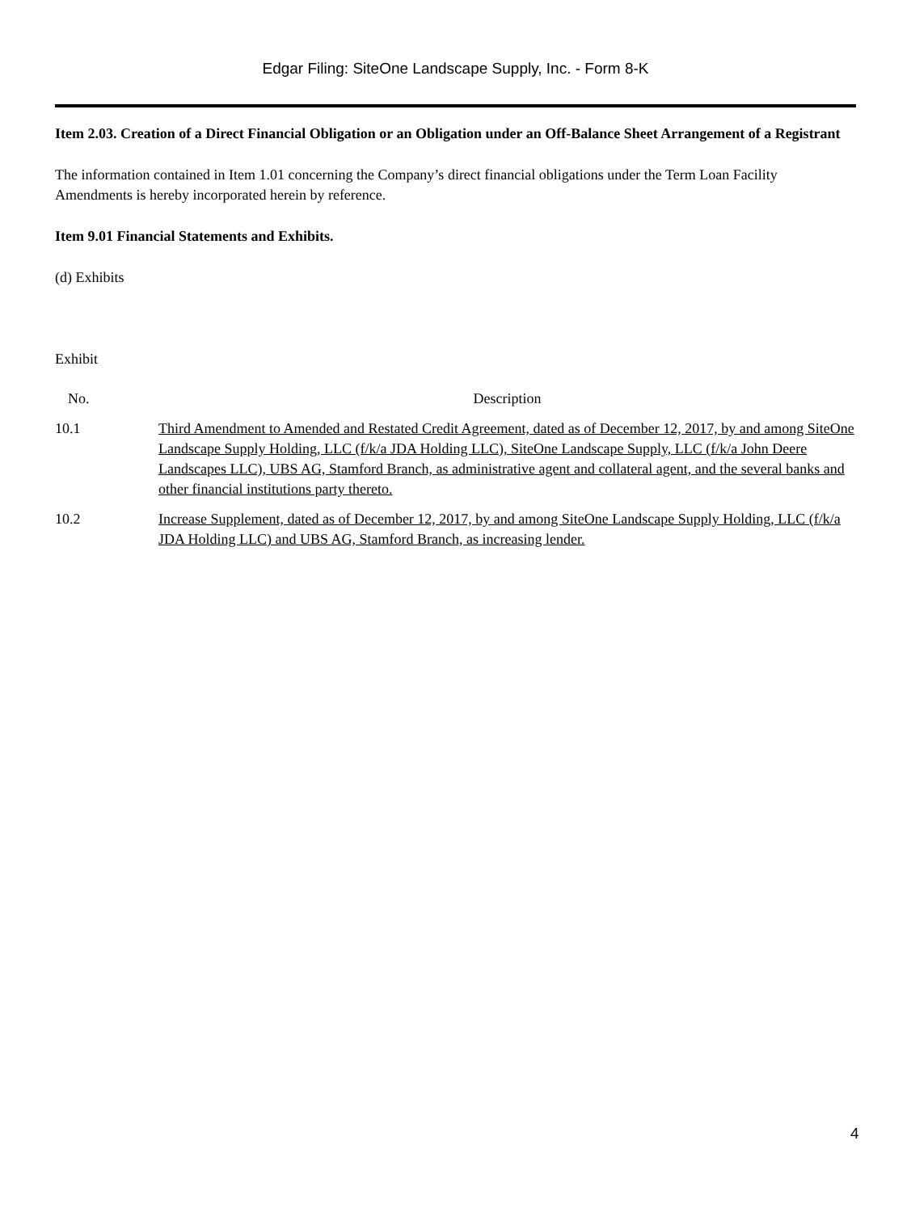Edgar Filing: SiteOne Landscape Supply, Inc. - Form 8-K
Item 2.03. Creation of a Direct Financial Obligation or an Obligation under an Off-Balance Sheet Arrangement of a Registrant
The information contained in Item 1.01 concerning the Company’s direct financial obligations under the Term Loan Facility Amendments is hereby incorporated herein by reference.
Item 9.01 Financial Statements and Exhibits.
(d) Exhibits
Exhibit
| No. | Description |
| --- | --- |
| 10.1 | Third Amendment to Amended and Restated Credit Agreement, dated as of December 12, 2017, by and among SiteOne Landscape Supply Holding, LLC (f/k/a JDA Holding LLC), SiteOne Landscape Supply, LLC (f/k/a John Deere Landscapes LLC), UBS AG, Stamford Branch, as administrative agent and collateral agent, and the several banks and other financial institutions party thereto. |
| 10.2 | Increase Supplement, dated as of December 12, 2017, by and among SiteOne Landscape Supply Holding, LLC (f/k/a JDA Holding LLC) and UBS AG, Stamford Branch, as increasing lender. |
4